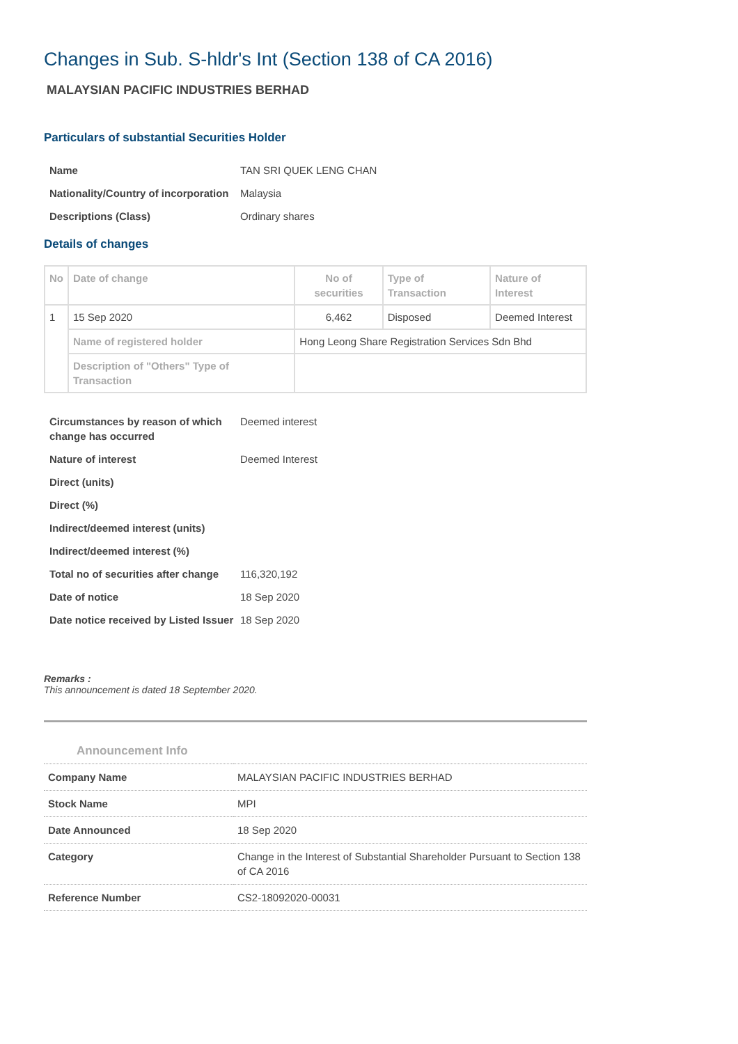Changes in Sub. S-hldr's Int (Section 138 of CA 2016)
MALAYSIAN PACIFIC INDUSTRIES BERHAD
Particulars of substantial Securities Holder
| Name | TAN SRI QUEK LENG CHAN |
| Nationality/Country of incorporation | Malaysia |
| Descriptions (Class) | Ordinary shares |
Details of changes
| No | Date of change | No of securities | Type of Transaction | Nature of Interest |
| --- | --- | --- | --- | --- |
| 1 | 15 Sep 2020 | 6,462 | Disposed | Deemed Interest |
| | Name of registered holder | Hong Leong Share Registration Services Sdn Bhd | | |
| | Description of "Others" Type of Transaction | | | |
| Circumstances by reason of which change has occurred | Deemed interest |
| Nature of interest | Deemed Interest |
| Direct (units) | |
| Direct (%) | |
| Indirect/deemed interest (units) | |
| Indirect/deemed interest (%) | |
| Total no of securities after change | 116,320,192 |
| Date of notice | 18 Sep 2020 |
| Date notice received by Listed Issuer | 18 Sep 2020 |
Remarks :
This announcement is dated 18 September 2020.
Announcement Info
| Company Name | MALAYSIAN PACIFIC INDUSTRIES BERHAD |
| Stock Name | MPI |
| Date Announced | 18 Sep 2020 |
| Category | Change in the Interest of Substantial Shareholder Pursuant to Section 138 of CA 2016 |
| Reference Number | CS2-18092020-00031 |